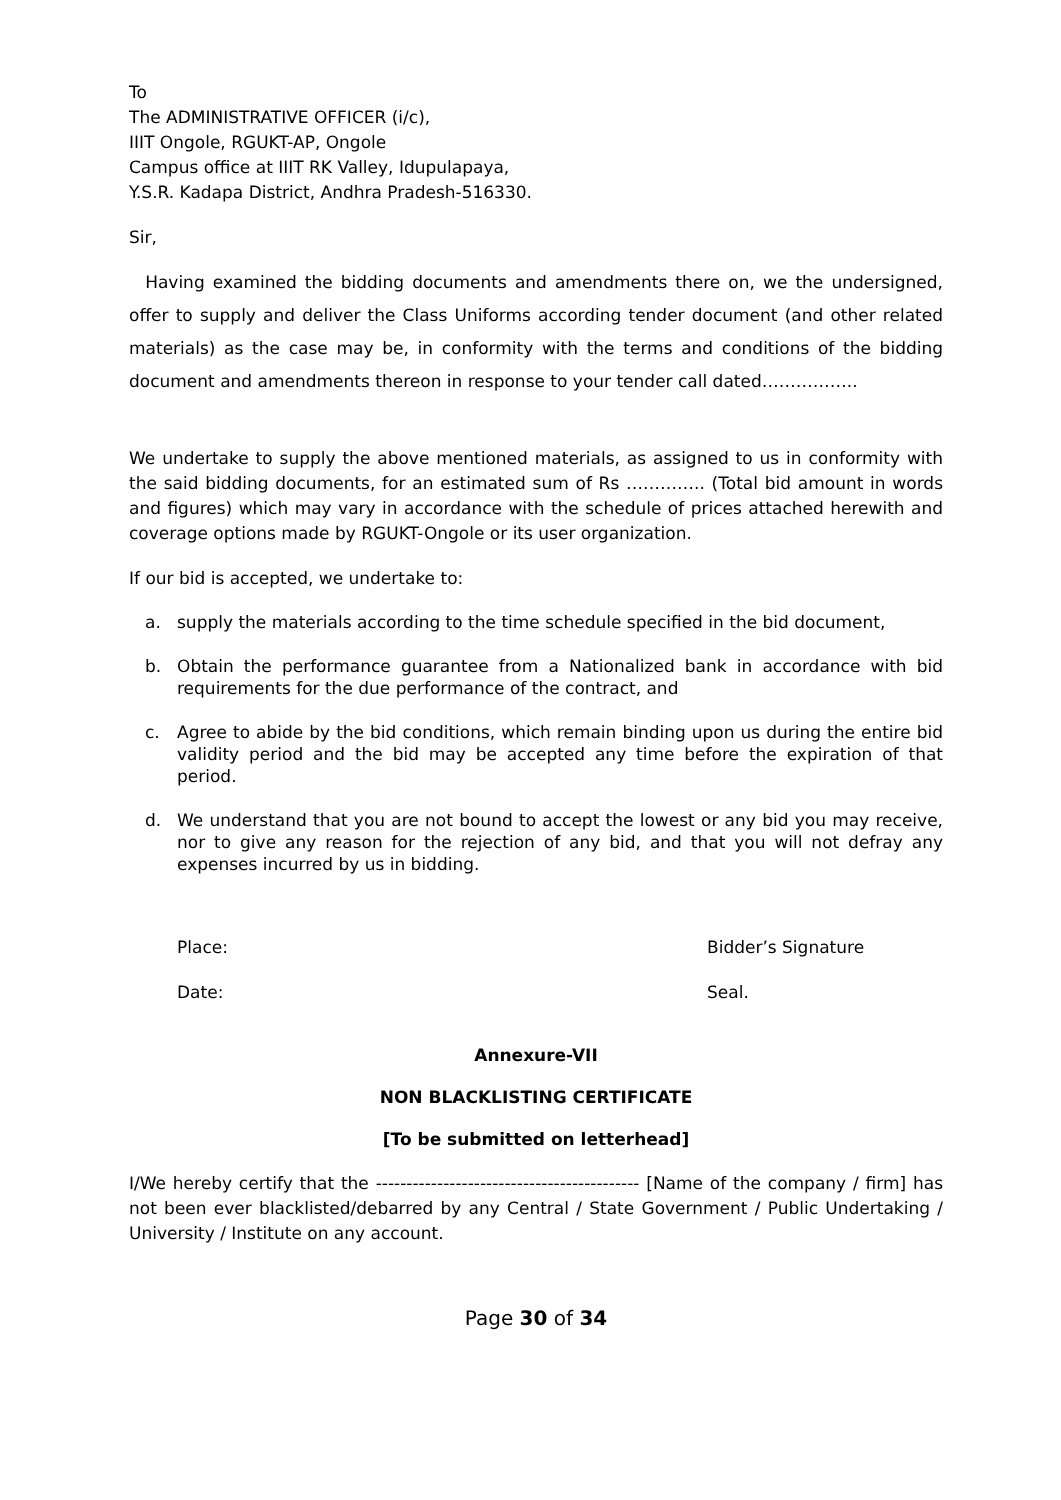To
The ADMINISTRATIVE OFFICER (i/c),
IIIT Ongole, RGUKT-AP, Ongole
Campus office at IIIT RK Valley, Idupulapaya,
Y.S.R. Kadapa District, Andhra Pradesh-516330.
Sir,
Having examined the bidding documents and amendments there on, we the undersigned, offer to supply and deliver the Class Uniforms according tender document (and other related materials) as the case may be, in conformity with the terms and conditions of the bidding document and amendments thereon in response to your tender call dated……………..
We undertake to supply the above mentioned materials, as assigned to us in conformity with the said bidding documents, for an estimated sum of Rs ………….. (Total bid amount in words and figures) which may vary in accordance with the schedule of prices attached herewith and coverage options made by RGUKT-Ongole or its user organization.
If our bid is accepted, we undertake to:
a. supply the materials according to the time schedule specified in the bid document,
b. Obtain the performance guarantee from a Nationalized bank in accordance with bid requirements for the due performance of the contract, and
c. Agree to abide by the bid conditions, which remain binding upon us during the entire bid validity period and the bid may be accepted any time before the expiration of that period.
d. We understand that you are not bound to accept the lowest or any bid you may receive, nor to give any reason for the rejection of any bid, and that you will not defray any expenses incurred by us in bidding.
Place: Bidder’s Signature
Date: Seal.
Annexure-VII
NON BLACKLISTING CERTIFICATE
[To be submitted on letterhead]
I/We hereby certify that the ------------------------------------------- [Name of the company / firm] has not been ever blacklisted/debarred by any Central / State Government / Public Undertaking / University / Institute on any account.
Page 30 of 34